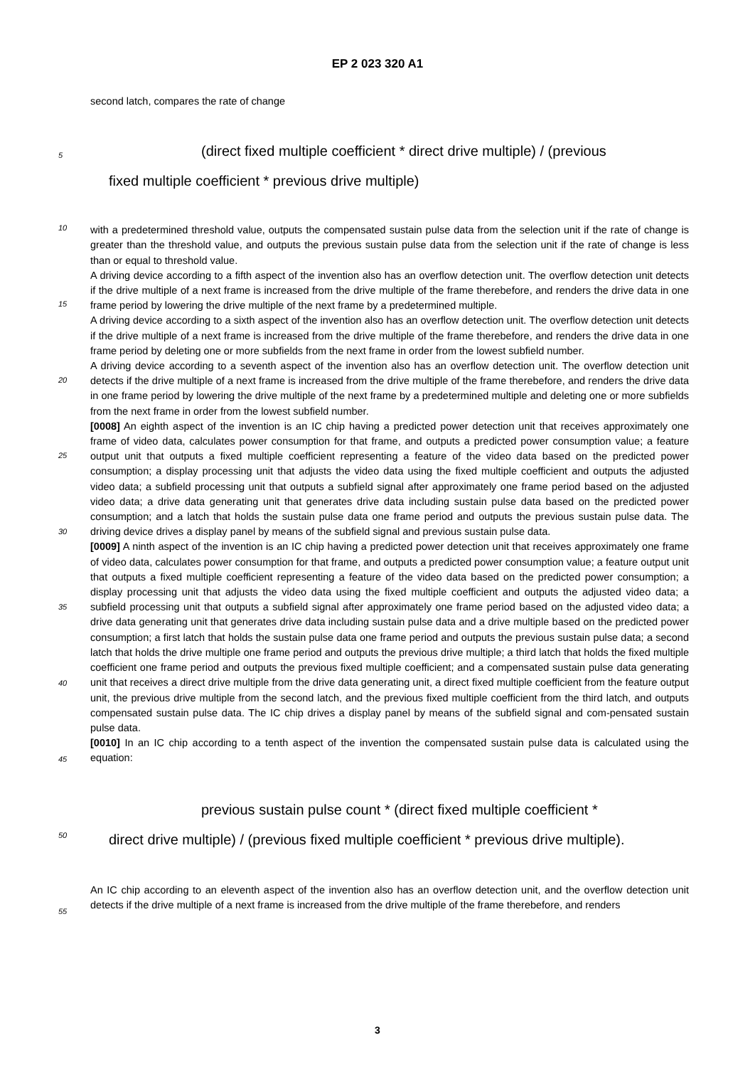EP 2 023 320 A1
5
10
15
20
25
30
35
40
45
50
55
second latch, compares the rate of change
(direct fixed multiple coefficient * direct drive multiple) / (previous
fixed multiple coefficient * previous drive multiple)
with a predetermined threshold value, outputs the compensated sustain pulse data from the selection unit if the rate of change is greater than the threshold value, and outputs the previous sustain pulse data from the selection unit if the rate of change is less than or equal to threshold value.
A driving device according to a fifth aspect of the invention also has an overflow detection unit. The overflow detection unit detects if the drive multiple of a next frame is increased from the drive multiple of the frame therebefore, and renders the drive data in one frame period by lowering the drive multiple of the next frame by a predetermined multiple.
A driving device according to a sixth aspect of the invention also has an overflow detection unit. The overflow detection unit detects if the drive multiple of a next frame is increased from the drive multiple of the frame therebefore, and renders the drive data in one frame period by deleting one or more subfields from the next frame in order from the lowest subfield number.
A driving device according to a seventh aspect of the invention also has an overflow detection unit. The overflow detection unit detects if the drive multiple of a next frame is increased from the drive multiple of the frame therebefore, and renders the drive data in one frame period by lowering the drive multiple of the next frame by a predetermined multiple and deleting one or more subfields from the next frame in order from the lowest subfield number.
[0008] An eighth aspect of the invention is an IC chip having a predicted power detection unit that receives approximately one frame of video data, calculates power consumption for that frame, and outputs a predicted power consumption value; a feature output unit that outputs a fixed multiple coefficient representing a feature of the video data based on the predicted power consumption; a display processing unit that adjusts the video data using the fixed multiple coefficient and outputs the adjusted video data; a subfield processing unit that outputs a subfield signal after approximately one frame period based on the adjusted video data; a drive data generating unit that generates drive data including sustain pulse data based on the predicted power consumption; and a latch that holds the sustain pulse data one frame period and outputs the previous sustain pulse data. The driving device drives a display panel by means of the subfield signal and previous sustain pulse data.
[0009] A ninth aspect of the invention is an IC chip having a predicted power detection unit that receives approximately one frame of video data, calculates power consumption for that frame, and outputs a predicted power consumption value; a feature output unit that outputs a fixed multiple coefficient representing a feature of the video data based on the predicted power consumption; a display processing unit that adjusts the video data using the fixed multiple coefficient and outputs the adjusted video data; a subfield processing unit that outputs a subfield signal after approximately one frame period based on the adjusted video data; a drive data generating unit that generates drive data including sustain pulse data and a drive multiple based on the predicted power consumption; a first latch that holds the sustain pulse data one frame period and outputs the previous sustain pulse data; a second latch that holds the drive multiple one frame period and outputs the previous drive multiple; a third latch that holds the fixed multiple coefficient one frame period and outputs the previous fixed multiple coefficient; and a compensated sustain pulse data generating unit that receives a direct drive multiple from the drive data generating unit, a direct fixed multiple coefficient from the feature output unit, the previous drive multiple from the second latch, and the previous fixed multiple coefficient from the third latch, and outputs compensated sustain pulse data. The IC chip drives a display panel by means of the subfield signal and com-pensated sustain pulse data.
[0010] In an IC chip according to a tenth aspect of the invention the compensated sustain pulse data is calculated using the equation:
previous sustain pulse count * (direct fixed multiple coefficient *
direct drive multiple) / (previous fixed multiple coefficient * previous drive multiple).
An IC chip according to an eleventh aspect of the invention also has an overflow detection unit, and the overflow detection unit detects if the drive multiple of a next frame is increased from the drive multiple of the frame therebefore, and renders
3